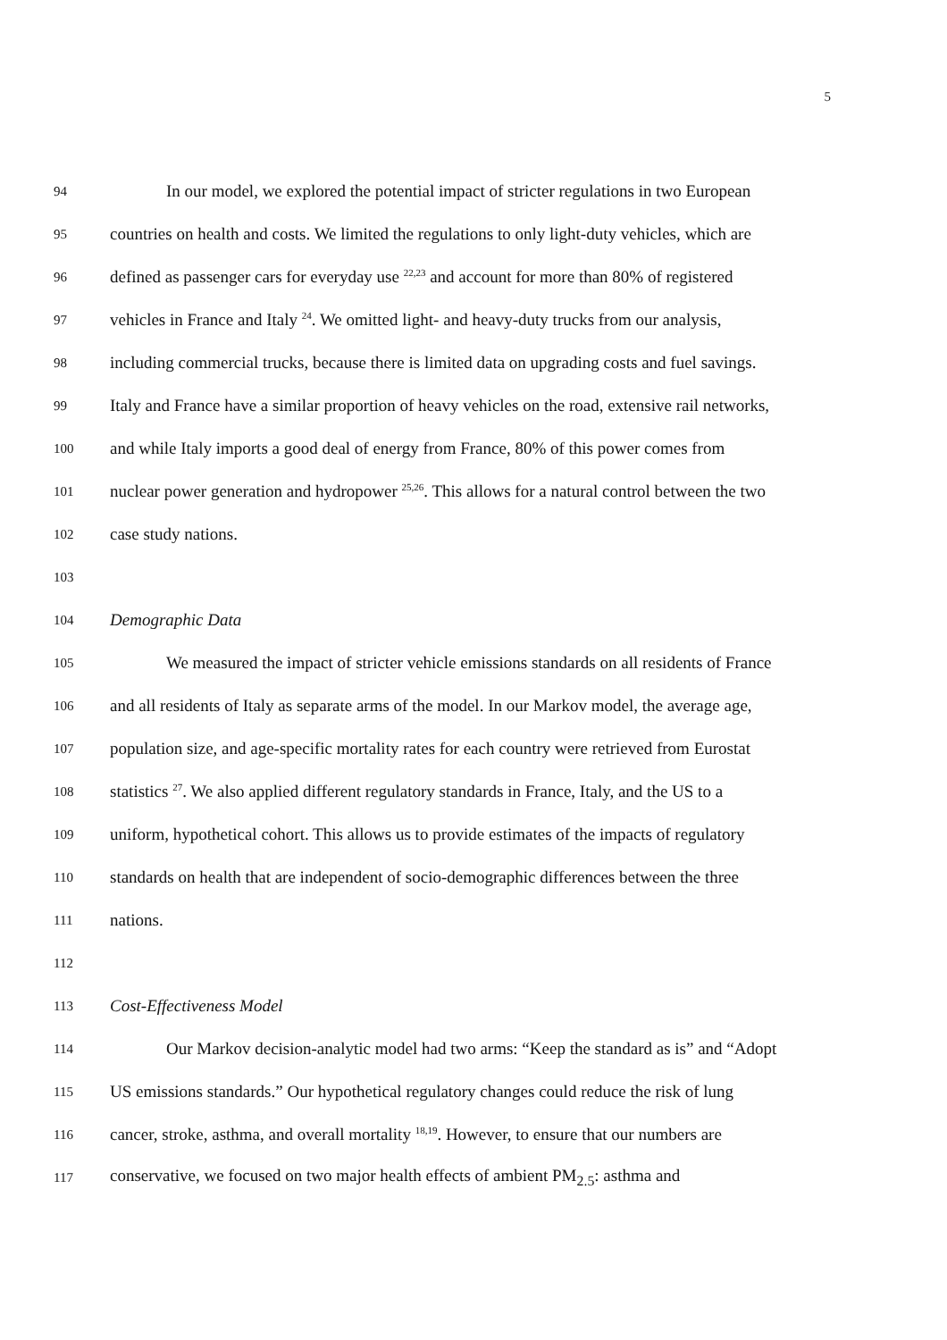5
94 In our model, we explored the potential impact of stricter regulations in two European
95 countries on health and costs. We limited the regulations to only light-duty vehicles, which are
96 defined as passenger cars for everyday use <sup>22,23</sup> and account for more than 80% of registered
97 vehicles in France and Italy <sup>24</sup>. We omitted light- and heavy-duty trucks from our analysis,
98 including commercial trucks, because there is limited data on upgrading costs and fuel savings.
99 Italy and France have a similar proportion of heavy vehicles on the road, extensive rail networks,
100 and while Italy imports a good deal of energy from France, 80% of this power comes from
101 nuclear power generation and hydropower <sup>25,26</sup>. This allows for a natural control between the two
102 case study nations.
103
104 Demographic Data
105 We measured the impact of stricter vehicle emissions standards on all residents of France
106 and all residents of Italy as separate arms of the model. In our Markov model, the average age,
107 population size, and age-specific mortality rates for each country were retrieved from Eurostat
108 statistics <sup>27</sup>. We also applied different regulatory standards in France, Italy, and the US to a
109 uniform, hypothetical cohort. This allows us to provide estimates of the impacts of regulatory
110 standards on health that are independent of socio-demographic differences between the three
111 nations.
112
113 Cost-Effectiveness Model
114 Our Markov decision-analytic model had two arms: “Keep the standard as is” and “Adopt
115 US emissions standards.” Our hypothetical regulatory changes could reduce the risk of lung
116 cancer, stroke, asthma, and overall mortality <sup>18,19</sup>. However, to ensure that our numbers are
117 conservative, we focused on two major health effects of ambient PM<sub>2.5</sub>: asthma and